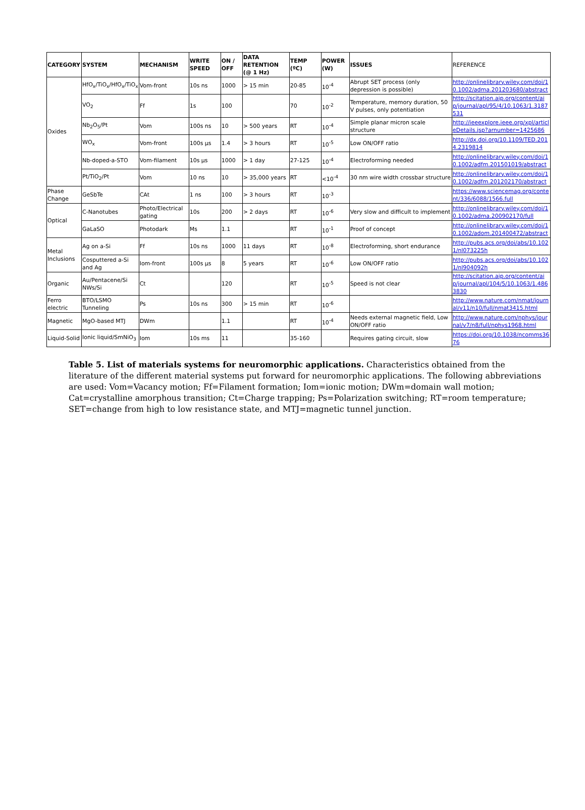| CATEGORY | SYSTEM | MECHANISM | WRITE SPEED | ON / OFF | DATA RETENTION (@ 1 Hz) | TEMP (ºC) | POWER (W) | ISSUES | REFERENCE |
| --- | --- | --- | --- | --- | --- | --- | --- | --- | --- |
| Oxides | HfO<sub>x</sub>/TiO<sub>x</sub>/HfO<sub>x</sub>/TiO<sub>x</sub> | Vom-front | 10s ns | 1000 | > 15 min | 20-85 | 10<sup>-4</sup> | Abrupt SET process (only depression is possible) | http://onlinelibrary.wiley.com/doi/10.1002/adma.201203680/abstract |
| | VO<sub>2</sub> | Ff | 1s | 100 | | 70 | 10<sup>-2</sup> | Temperature, memory duration, 50 V pulses, only potentiation | http://scitation.aip.org/content/aip/journal/apl/95/4/10.1063/1.3187531 |
| | Nb<sub>2</sub>O<sub>5</sub>/Pt | Vom | 100s ns | 10 | > 500 years | RT | 10<sup>-4</sup> | Simple planar micron scale structure | http://ieeexplore.ieee.org/xpl/articleDetails.jsp?arnumber=1425686 |
| | WO<sub>x</sub> | Vom-front | 100s µs | 1.4 | > 3 hours | RT | 10<sup>-5</sup> | Low ON/OFF ratio | http://dx.doi.org/10.1109/TED.2014.2319814 |
| | Nb-doped-a-STO | Vom-filament | 10s µs | 1000 | > 1 day | 27-125 | 10<sup>-4</sup> | Electroforming needed | http://onlinelibrary.wiley.com/doi/10.1002/adfm.201501019/abstract |
| | Pt/TiO<sub>2</sub>/Pt | Vom | 10 ns | 10 | > 35,000 years | RT | <10<sup>-4</sup> | 30 nm wire width crossbar structure | http://onlinelibrary.wiley.com/doi/10.1002/adfm.201202170/abstract |
| Phase Change | GeSbTe | CAt | 1 ns | 100 | > 3 hours | RT | 10<sup>-3</sup> | | https://www.sciencemag.org/content/336/6088/1566.full |
| Optical | C-Nanotubes | Photo/Electrical gating | 10s | 200 | > 2 days | RT | 10<sup>-6</sup> | Very slow and difficult to implement | http://onlinelibrary.wiley.com/doi/10.1002/adma.200902170/full |
| | GaLaSO | Photodark | Ms | 1.1 | | RT | 10<sup>-1</sup> | Proof of concept | http://onlinelibrary.wiley.com/doi/10.1002/adom.201400472/abstract |
| Metal Inclusions | Ag on a-Si | Ff | 10s ns | 1000 | 11 days | RT | 10<sup>-8</sup> | Electroforming, short endurance | http://pubs.acs.org/doi/abs/10.1021/nl073225h |
| | Cosputtered a-Si and Ag | Iom-front | 100s µs | 8 | 5 years | RT | 10<sup>-6</sup> | Low ON/OFF ratio | http://pubs.acs.org/doi/abs/10.1021/nl904092h |
| Organic | Au/Pentacene/Si NWs/Si | Ct | | 120 | | RT | 10<sup>-5</sup> | Speed is not clear | http://scitation.aip.org/content/aip/journal/apl/104/5/10.1063/1.4863830 |
| Ferro electric | BTO/LSMO Tunneling | Ps | 10s ns | 300 | > 15 min | RT | 10<sup>-6</sup> | | http://www.nature.com/nmat/journal/v11/n10/full/nmat3415.html |
| Magnetic | MgO-based MTJ | DWm | | 1.1 | | RT | 10<sup>-4</sup> | Needs external magnetic field, Low ON/OFF ratio | http://www.nature.com/nphys/journal/v7/n8/full/nphys1968.html |
| Liquid-Solid | Ionic liquid/SmNiO<sub>3</sub> | Iom | 10s ms | 11 | | 35-160 | | Requires gating circuit, slow | https://doi.org/10.1038/ncomms3676 |
Table 5. List of materials systems for neuromorphic applications. Characteristics obtained from the literature of the different material systems put forward for neuromorphic applications. The following abbreviations are used: Vom=Vacancy motion; Ff=Filament formation; Iom=ionic motion; DWm=domain wall motion; Cat=crystalline amorphous transition; Ct=Charge trapping; Ps=Polarization switching; RT=room temperature; SET=change from high to low resistance state, and MTJ=magnetic tunnel junction.